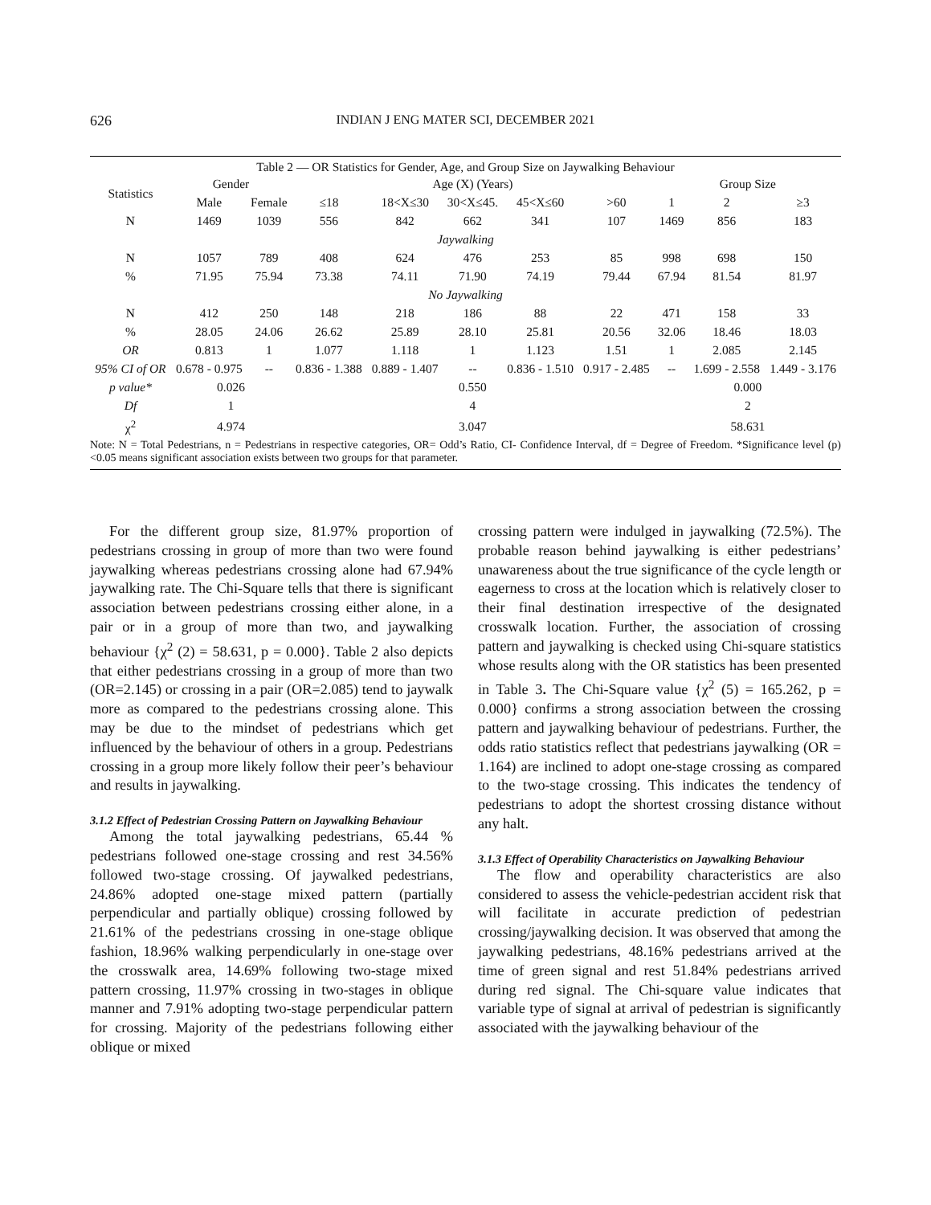626 INDIAN J ENG MATER SCI, DECEMBER 2021
Table 2 — OR Statistics for Gender, Age, and Group Size on Jaywalking Behaviour
| Statistics | Gender | | Age (X) (Years) | | | | | Group Size | | |
| --- | --- | --- | --- | --- | --- | --- | --- | --- | --- | --- |
| | Male | Female | ≤18 | 18<X≤30 | 30<X≤45. | 45<X≤60 | >60 | 1 | 2 | ≥3 |
| N | 1469 | 1039 | 556 | 842 | 662 | 341 | 107 | 1469 | 856 | 183 |
| Jaywalking | | | | | | | | | | |
| N | 1057 | 789 | 408 | 624 | 476 | 253 | 85 | 998 | 698 | 150 |
| % | 71.95 | 75.94 | 73.38 | 74.11 | 71.90 | 74.19 | 79.44 | 67.94 | 81.54 | 81.97 |
| No Jaywalking | | | | | | | | | | |
| N | 412 | 250 | 148 | 218 | 186 | 88 | 22 | 471 | 158 | 33 |
| % | 28.05 | 24.06 | 26.62 | 25.89 | 28.10 | 25.81 | 20.56 | 32.06 | 18.46 | 18.03 |
| OR | 0.813 | 1 | 1.077 | 1.118 | 1 | 1.123 | 1.51 | 1 | 2.085 | 2.145 |
| 95% CI of OR | 0.678 - 0.975 | -- | 0.836 - 1.388 | 0.889 - 1.407 | -- | 0.836 - 1.510 | 0.917 - 2.485 | -- | 1.699 - 2.558 | 1.449 - 3.176 |
| p value* | 0.026 | | 0.550 | | | | | 0.000 | | |
| Df | 1 | | 4 | | | | | 2 | | |
| χ<sup>2</sup> | 4.974 | | 3.047 | | | | | 58.631 | | |
Note: N = Total Pedestrians, n = Pedestrians in respective categories, OR= Odd’s Ratio, CI- Confidence Interval, df = Degree of Freedom. *Significance level (p) <0.05 means significant association exists between two groups for that parameter.
For the different group size, 81.97% proportion of pedestrians crossing in group of more than two were found jaywalking whereas pedestrians crossing alone had 67.94% jaywalking rate. The Chi-Square tells that there is significant association between pedestrians crossing either alone, in a pair or in a group of more than two, and jaywalking behaviour {χ<sup>2</sup> (2) = 58.631, p = 0.000}. Table 2 also depicts that either pedestrians crossing in a group of more than two (OR=2.145) or crossing in a pair (OR=2.085) tend to jaywalk more as compared to the pedestrians crossing alone. This may be due to the mindset of pedestrians which get influenced by the behaviour of others in a group. Pedestrians crossing in a group more likely follow their peer’s behaviour and results in jaywalking.
3.1.2 Effect of Pedestrian Crossing Pattern on Jaywalking Behaviour
Among the total jaywalking pedestrians, 65.44 % pedestrians followed one-stage crossing and rest 34.56% followed two-stage crossing. Of jaywalked pedestrians, 24.86% adopted one-stage mixed pattern (partially perpendicular and partially oblique) crossing followed by 21.61% of the pedestrians crossing in one-stage oblique fashion, 18.96% walking perpendicularly in one-stage over the crosswalk area, 14.69% following two-stage mixed pattern crossing, 11.97% crossing in two-stages in oblique manner and 7.91% adopting two-stage perpendicular pattern for crossing. Majority of the pedestrians following either oblique or mixed
crossing pattern were indulged in jaywalking (72.5%). The probable reason behind jaywalking is either pedestrians’ unawareness about the true significance of the cycle length or eagerness to cross at the location which is relatively closer to their final destination irrespective of the designated crosswalk location. Further, the association of crossing pattern and jaywalking is checked using Chi-square statistics whose results along with the OR statistics has been presented in Table 3. The Chi-Square value {χ<sup>2</sup> (5) = 165.262, p = 0.000} confirms a strong association between the crossing pattern and jaywalking behaviour of pedestrians. Further, the odds ratio statistics reflect that pedestrians jaywalking (OR = 1.164) are inclined to adopt one-stage crossing as compared to the two-stage crossing. This indicates the tendency of pedestrians to adopt the shortest crossing distance without any halt.
3.1.3 Effect of Operability Characteristics on Jaywalking Behaviour
The flow and operability characteristics are also considered to assess the vehicle-pedestrian accident risk that will facilitate in accurate prediction of pedestrian crossing/jaywalking decision. It was observed that among the jaywalking pedestrians, 48.16% pedestrians arrived at the time of green signal and rest 51.84% pedestrians arrived during red signal. The Chi-square value indicates that variable type of signal at arrival of pedestrian is significantly associated with the jaywalking behaviour of the